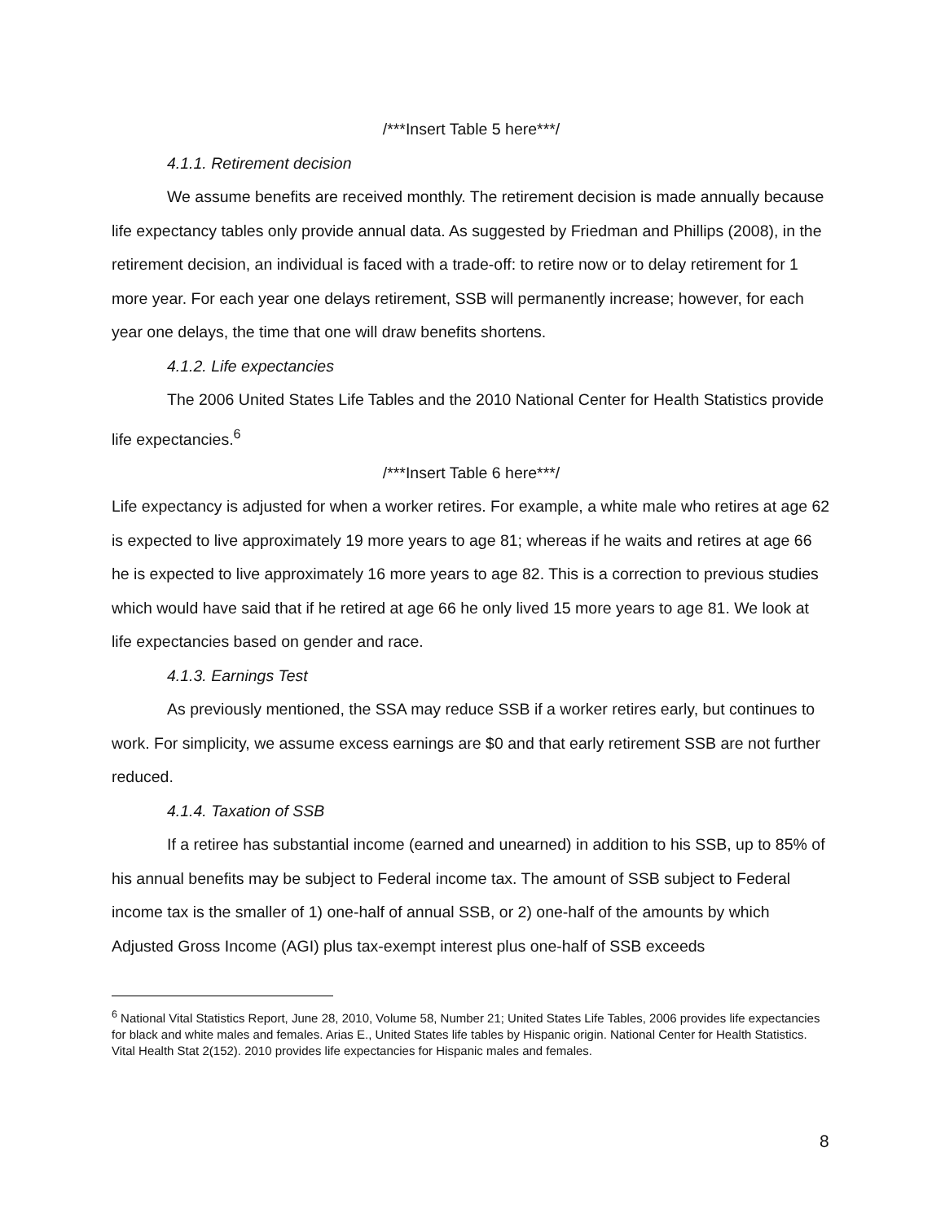/***Insert Table 5 here***/
4.1.1. Retirement decision
We assume benefits are received monthly. The retirement decision is made annually because life expectancy tables only provide annual data. As suggested by Friedman and Phillips (2008), in the retirement decision, an individual is faced with a trade-off: to retire now or to delay retirement for 1 more year. For each year one delays retirement, SSB will permanently increase; however, for each year one delays, the time that one will draw benefits shortens.
4.1.2. Life expectancies
The 2006 United States Life Tables and the 2010 National Center for Health Statistics provide life expectancies.<sup>6</sup>
/***Insert Table 6 here***/
Life expectancy is adjusted for when a worker retires. For example, a white male who retires at age 62 is expected to live approximately 19 more years to age 81; whereas if he waits and retires at age 66 he is expected to live approximately 16 more years to age 82. This is a correction to previous studies which would have said that if he retired at age 66 he only lived 15 more years to age 81. We look at life expectancies based on gender and race.
4.1.3. Earnings Test
As previously mentioned, the SSA may reduce SSB if a worker retires early, but continues to work. For simplicity, we assume excess earnings are $0 and that early retirement SSB are not further reduced.
4.1.4. Taxation of SSB
If a retiree has substantial income (earned and unearned) in addition to his SSB, up to 85% of his annual benefits may be subject to Federal income tax. The amount of SSB subject to Federal income tax is the smaller of 1) one-half of annual SSB, or 2) one-half of the amounts by which Adjusted Gross Income (AGI) plus tax-exempt interest plus one-half of SSB exceeds
<sup>6</sup> National Vital Statistics Report, June 28, 2010, Volume 58, Number 21; United States Life Tables, 2006 provides life expectancies for black and white males and females. Arias E., United States life tables by Hispanic origin. National Center for Health Statistics. Vital Health Stat 2(152). 2010 provides life expectancies for Hispanic males and females.
8